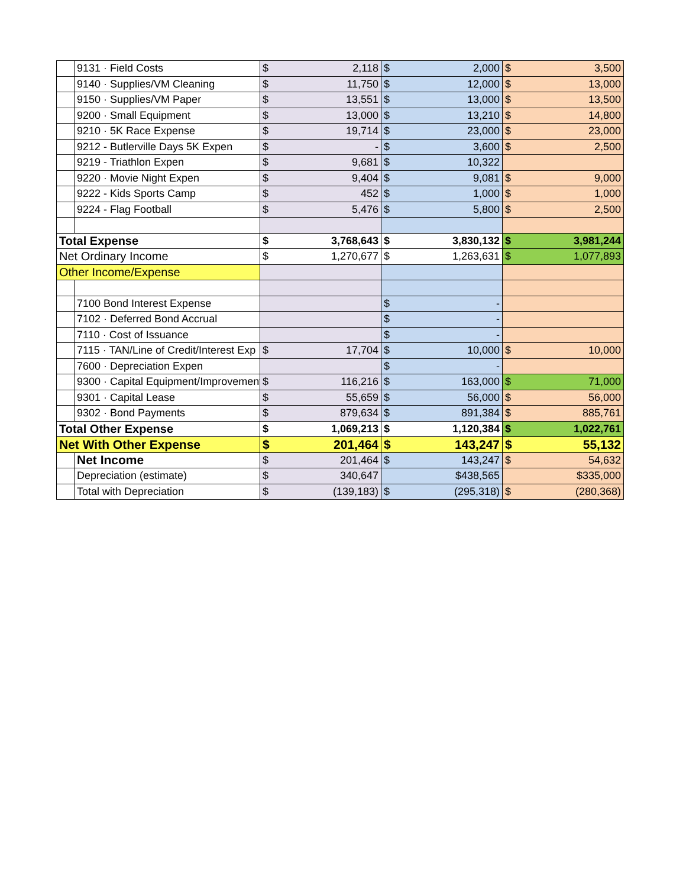| | 9131 · Field Costs | $ | 2,118 | $ | 2,000 | $ | 3,500 |
| | 9140 · Supplies/VM Cleaning | $ | 11,750 | $ | 12,000 | $ | 13,000 |
| | 9150 · Supplies/VM Paper | $ | 13,551 | $ | 13,000 | $ | 13,500 |
| | 9200 · Small Equipment | $ | 13,000 | $ | 13,210 | $ | 14,800 |
| | 9210 · 5K Race Expense | $ | 19,714 | $ | 23,000 | $ | 23,000 |
| | 9212 - Butlerville Days 5K Expen | $ | - | $ | 3,600 | $ | 2,500 |
| | 9219 - Triathlon Expen | $ | 9,681 | $ | 10,322 | | |
| | 9220 · Movie Night Expen | $ | 9,404 | $ | 9,081 | $ | 9,000 |
| | 9222 - Kids Sports Camp | $ | 452 | $ | 1,000 | $ | 1,000 |
| | 9224 - Flag Football | $ | 5,476 | $ | 5,800 | $ | 2,500 |
| Total Expense | | $ | 3,768,643 | $ | 3,830,132 | $ | 3,981,244 |
| Net Ordinary Income | | $ | 1,270,677 | $ | 1,263,631 | $ | 1,077,893 |
| Other Income/Expense | | | | | | | |
| | 7100 Bond Interest Expense | | | $ | - | | |
| | 7102 · Deferred Bond Accrual | | | $ | - | | |
| | 7110 · Cost of Issuance | | | $ | - | | |
| | 7115 · TAN/Line of Credit/Interest Exp | $ | 17,704 | $ | 10,000 | $ | 10,000 |
| | 7600 · Depreciation Expen | | | $ | - | | |
| | 9300 · Capital Equipment/Improvement | $ | 116,216 | $ | 163,000 | $ | 71,000 |
| | 9301 · Capital Lease | $ | 55,659 | $ | 56,000 | $ | 56,000 |
| | 9302 · Bond Payments | $ | 879,634 | $ | 891,384 | $ | 885,761 |
| Total Other Expense | | $ | 1,069,213 | $ | 1,120,384 | $ | 1,022,761 |
| Net With Other Expense | | $ | 201,464 | $ | 143,247 | $ | 55,132 |
| | Net Income | $ | 201,464 | $ | 143,247 | $ | 54,632 |
| | Depreciation (estimate) | $ | 340,647 | | $438,565 | | $335,000 |
| | Total with Depreciation | $ | (139,183) | $ | (295,318) | $ | (280,368) |